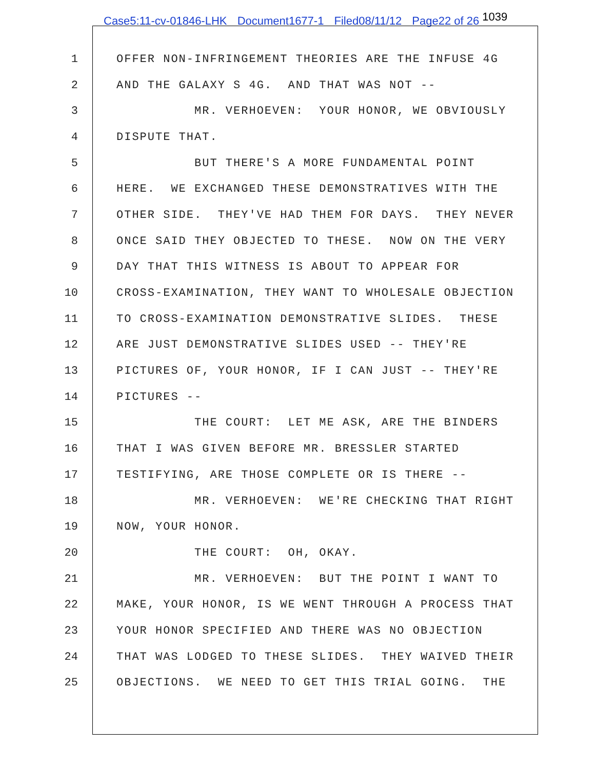Case5:11-cv-01846-LHK Document1677-1 Filed08/11/12 Page22 of 26 1039
1
OFFER NON-INFRINGEMENT THEORIES ARE THE INFUSE 4G
2
AND THE GALAXY S 4G. AND THAT WAS NOT --
3
MR. VERHOEVEN: YOUR HONOR, WE OBVIOUSLY
4
DISPUTE THAT.
5
BUT THERE'S A MORE FUNDAMENTAL POINT
6
HERE. WE EXCHANGED THESE DEMONSTRATIVES WITH THE
7
OTHER SIDE. THEY'VE HAD THEM FOR DAYS. THEY NEVER
8
ONCE SAID THEY OBJECTED TO THESE. NOW ON THE VERY
9
DAY THAT THIS WITNESS IS ABOUT TO APPEAR FOR
10
CROSS-EXAMINATION, THEY WANT TO WHOLESALE OBJECTION
11
TO CROSS-EXAMINATION DEMONSTRATIVE SLIDES. THESE
12
ARE JUST DEMONSTRATIVE SLIDES USED -- THEY'RE
13
PICTURES OF, YOUR HONOR, IF I CAN JUST -- THEY'RE
14
PICTURES --
15
THE COURT: LET ME ASK, ARE THE BINDERS
16
THAT I WAS GIVEN BEFORE MR. BRESSLER STARTED
17
TESTIFYING, ARE THOSE COMPLETE OR IS THERE --
18
MR. VERHOEVEN: WE'RE CHECKING THAT RIGHT
19
NOW, YOUR HONOR.
20
THE COURT: OH, OKAY.
21
MR. VERHOEVEN: BUT THE POINT I WANT TO
22
MAKE, YOUR HONOR, IS WE WENT THROUGH A PROCESS THAT
23
YOUR HONOR SPECIFIED AND THERE WAS NO OBJECTION
24
THAT WAS LODGED TO THESE SLIDES. THEY WAIVED THEIR
25
OBJECTIONS. WE NEED TO GET THIS TRIAL GOING. THE